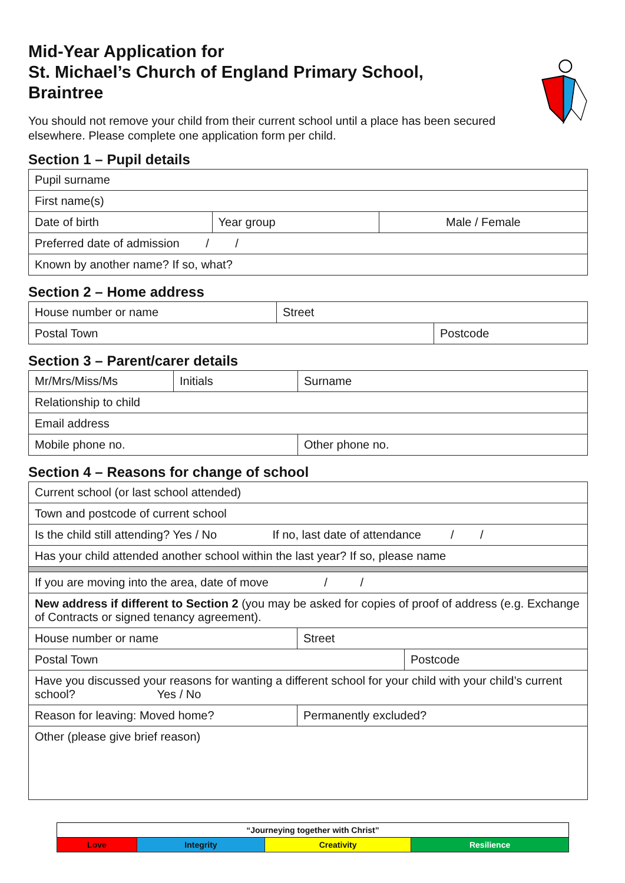Mid-Year Application for
St. Michael’s Church of England Primary School,
Braintree
You should not remove your child from their current school until a place has been secured elsewhere. Please complete one application form per child.
Section 1 – Pupil details
| Pupil surname | | |
| First name(s) | | |
| Date of birth | Year group | Male / Female |
| Preferred date of admission / / | | |
| Known by another name? If so, what? | | |
Section 2 – Home address
| House number or name | Street | |
| Postal Town | | Postcode |
Section 3 – Parent/carer details
| Mr/Mrs/Miss/Ms | Initials | Surname |
| Relationship to child | | |
| Email address | | |
| Mobile phone no. | | Other phone no. |
Section 4 – Reasons for change of school
| Current school (or last school attended) | | |
| Town and postcode of current school | | |
| Is the child still attending? Yes / No If no, last date of attendance / / | | |
| Has your child attended another school within the last year? If so, please name | | |
| If you are moving into the area, date of move / / | | |
| New address if different to Section 2 (you may be asked for copies of proof of address (e.g. Exchange of Contracts or signed tenancy agreement). | | |
| House number or name | Street | |
| Postal Town | | Postcode |
| Have you discussed your reasons for wanting a different school for your child with your child’s current school? Yes / No | | |
| Reason for leaving: Moved home? | Permanently excluded? | |
| Other (please give brief reason) | | |
| “Journeying together with Christ” | | | |
| Love | Integrity | Creativity | Resilience |